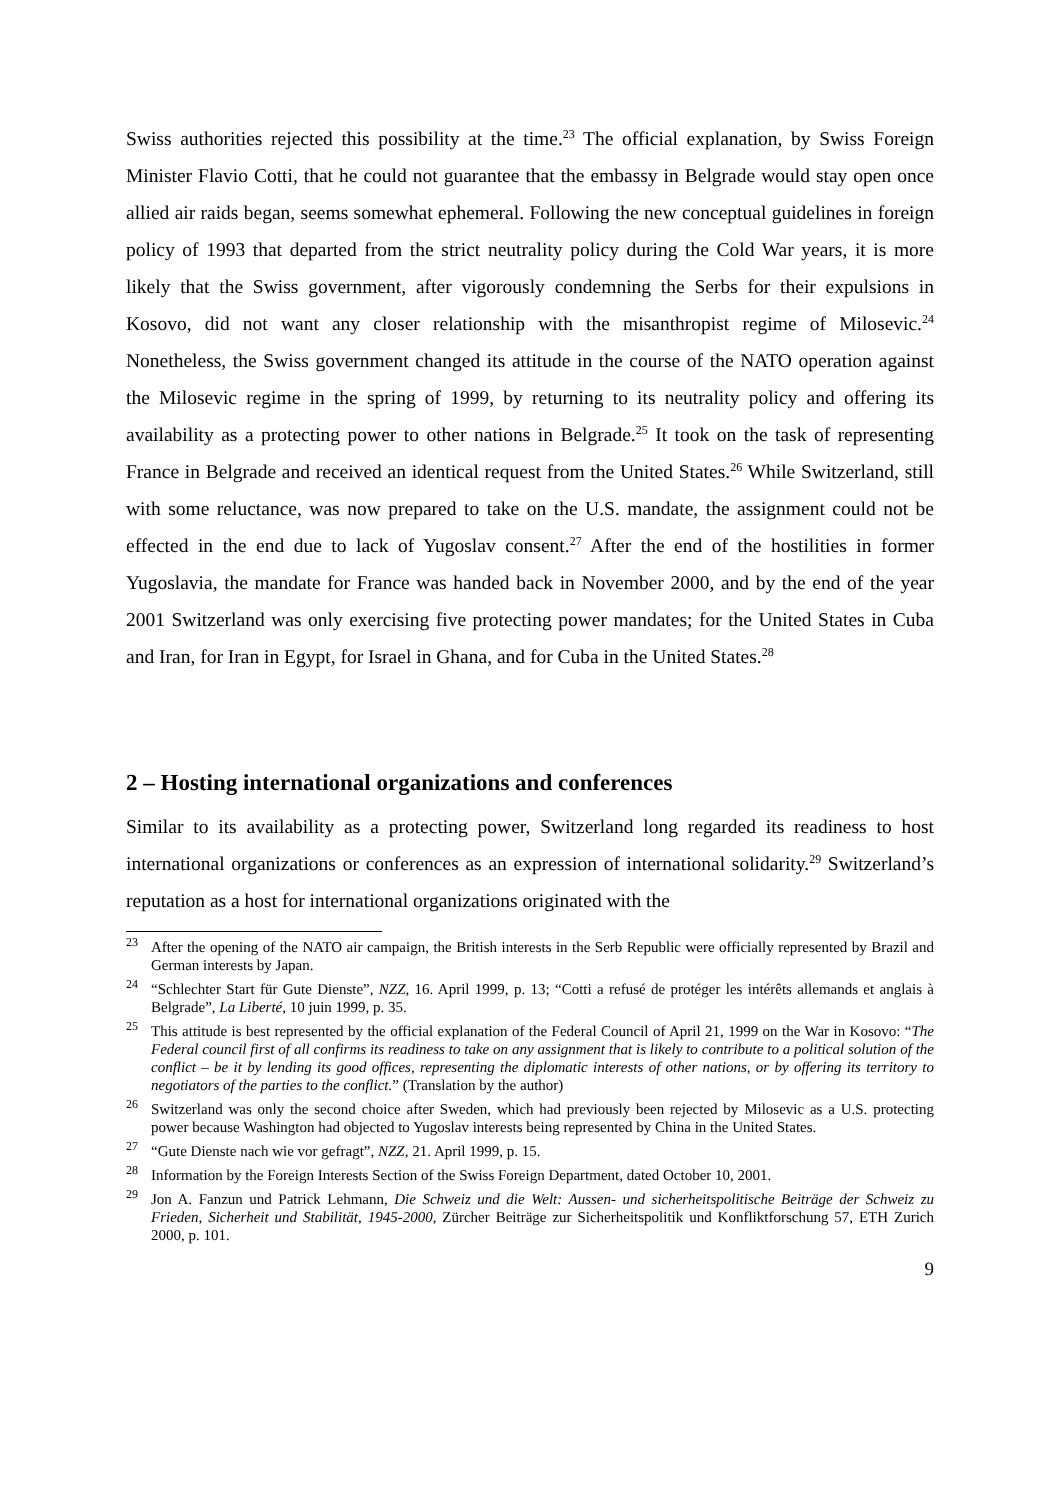Swiss authorities rejected this possibility at the time.<sup>23</sup> The official explanation, by Swiss Foreign Minister Flavio Cotti, that he could not guarantee that the embassy in Belgrade would stay open once allied air raids began, seems somewhat ephemeral. Following the new conceptual guidelines in foreign policy of 1993 that departed from the strict neutrality policy during the Cold War years, it is more likely that the Swiss government, after vigorously condemning the Serbs for their expulsions in Kosovo, did not want any closer relationship with the misanthropist regime of Milosevic.<sup>24</sup> Nonetheless, the Swiss government changed its attitude in the course of the NATO operation against the Milosevic regime in the spring of 1999, by returning to its neutrality policy and offering its availability as a protecting power to other nations in Belgrade.<sup>25</sup> It took on the task of representing France in Belgrade and received an identical request from the United States.<sup>26</sup> While Switzerland, still with some reluctance, was now prepared to take on the U.S. mandate, the assignment could not be effected in the end due to lack of Yugoslav consent.<sup>27</sup> After the end of the hostilities in former Yugoslavia, the mandate for France was handed back in November 2000, and by the end of the year 2001 Switzerland was only exercising five protecting power mandates; for the United States in Cuba and Iran, for Iran in Egypt, for Israel in Ghana, and for Cuba in the United States.<sup>28</sup>
2 – Hosting international organizations and conferences
Similar to its availability as a protecting power, Switzerland long regarded its readiness to host international organizations or conferences as an expression of international solidarity.<sup>29</sup> Switzerland’s reputation as a host for international organizations originated with the
<sup>23</sup> After the opening of the NATO air campaign, the British interests in the Serb Republic were officially represented by Brazil and German interests by Japan.
<sup>24</sup> “Schlechter Start für Gute Dienste”, NZZ, 16. April 1999, p. 13; “Cotti a refusé de protéger les intérêts allemands et anglais à Belgrade”, La Liberté, 10 juin 1999, p. 35.
<sup>25</sup> This attitude is best represented by the official explanation of the Federal Council of April 21, 1999 on the War in Kosovo: “The Federal council first of all confirms its readiness to take on any assignment that is likely to contribute to a political solution of the conflict – be it by lending its good offices, representing the diplomatic interests of other nations, or by offering its territory to negotiators of the parties to the conflict.” (Translation by the author)
<sup>26</sup> Switzerland was only the second choice after Sweden, which had previously been rejected by Milosevic as a U.S. protecting power because Washington had objected to Yugoslav interests being represented by China in the United States.
<sup>27</sup> “Gute Dienste nach wie vor gefragt”, NZZ, 21. April 1999, p. 15.
<sup>28</sup> Information by the Foreign Interests Section of the Swiss Foreign Department, dated October 10, 2001.
<sup>29</sup> Jon A. Fanzun und Patrick Lehmann, Die Schweiz und die Welt: Aussen- und sicherheitspolitische Beiträge der Schweiz zu Frieden, Sicherheit und Stabilität, 1945-2000, Zürcher Beiträge zur Sicherheitspolitik und Konfliktforschung 57, ETH Zurich 2000, p. 101.
9